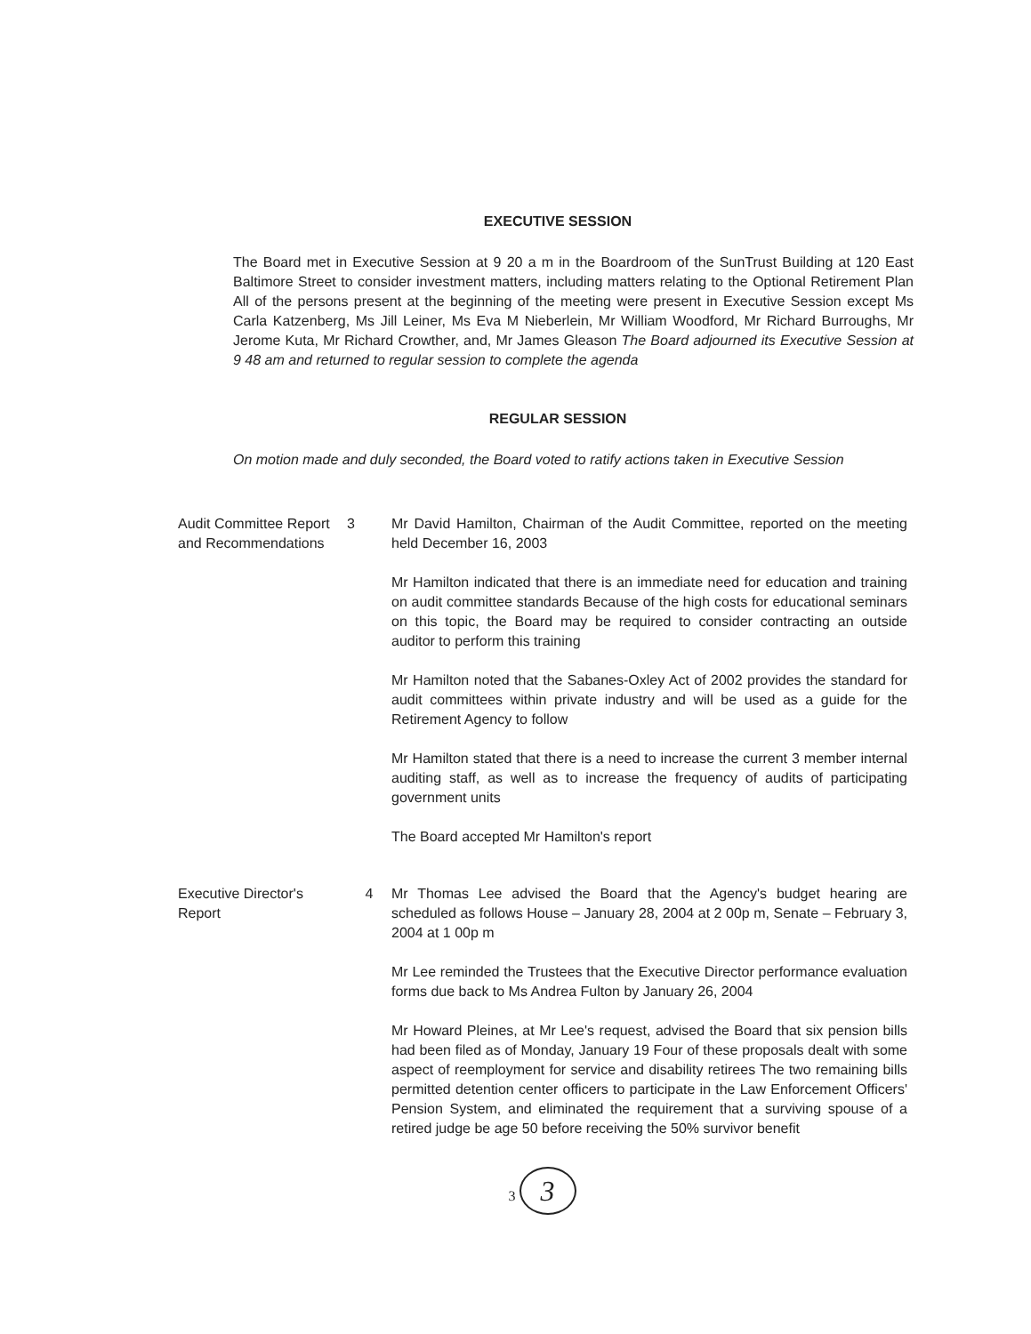EXECUTIVE SESSION
The Board met in Executive Session at 9 20 a m in the Boardroom of the SunTrust Building at 120 East Baltimore Street to consider investment matters, including matters relating to the Optional Retirement Plan All of the persons present at the beginning of the meeting were present in Executive Session except Ms Carla Katzenberg, Ms Jill Leiner, Ms Eva M Nieberlein, Mr William Woodford, Mr Richard Burroughs, Mr Jerome Kuta, Mr Richard Crowther, and, Mr James Gleason The Board adjourned its Executive Session at 9 48 am and returned to regular session to complete the agenda
REGULAR SESSION
On motion made and duly seconded, the Board voted to ratify actions taken in Executive Session
Audit Committee Report and Recommendations
3 Mr David Hamilton, Chairman of the Audit Committee, reported on the meeting held December 16, 2003
Mr Hamilton indicated that there is an immediate need for education and training on audit committee standards Because of the high costs for educational seminars on this topic, the Board may be required to consider contracting an outside auditor to perform this training
Mr Hamilton noted that the Sabanes-Oxley Act of 2002 provides the standard for audit committees within private industry and will be used as a guide for the Retirement Agency to follow
Mr Hamilton stated that there is a need to increase the current 3 member internal auditing staff, as well as to increase the frequency of audits of participating government units
The Board accepted Mr Hamilton's report
Executive Director's Report
4 Mr Thomas Lee advised the Board that the Agency's budget hearing are scheduled as follows House – January 28, 2004 at 2 00p m, Senate – February 3, 2004 at 1 00p m
Mr Lee reminded the Trustees that the Executive Director performance evaluation forms due back to Ms Andrea Fulton by January 26, 2004
Mr Howard Pleines, at Mr Lee's request, advised the Board that six pension bills had been filed as of Monday, January 19 Four of these proposals dealt with some aspect of reemployment for service and disability retirees The two remaining bills permitted detention center officers to participate in the Law Enforcement Officers' Pension System, and eliminated the requirement that a surviving spouse of a retired judge be age 50 before receiving the 50% survivor benefit
3 3